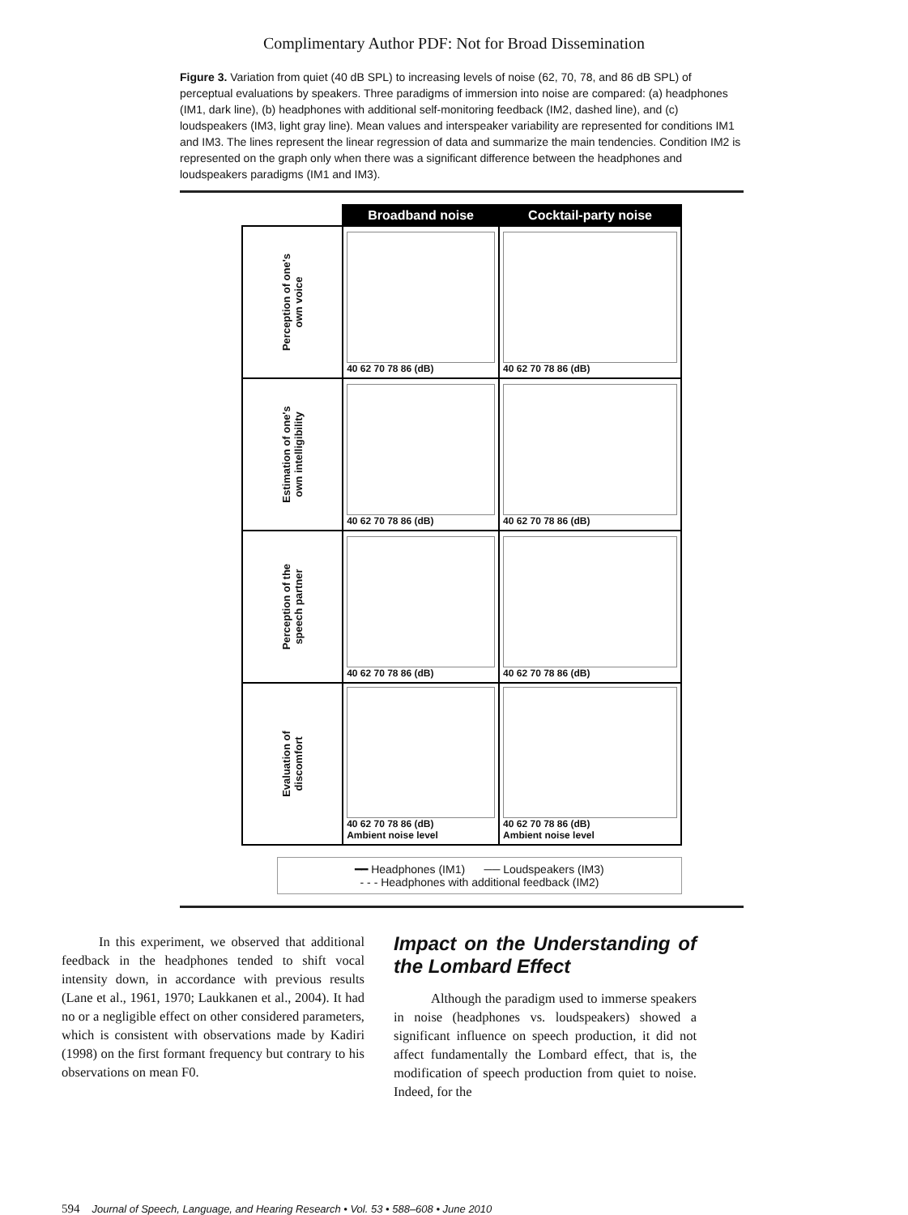Complimentary Author PDF: Not for Broad Dissemination
Figure 3. Variation from quiet (40 dB SPL) to increasing levels of noise (62, 70, 78, and 86 dB SPL) of perceptual evaluations by speakers. Three paradigms of immersion into noise are compared: (a) headphones (IM1, dark line), (b) headphones with additional self-monitoring feedback (IM2, dashed line), and (c) loudspeakers (IM3, light gray line). Mean values and interspeaker variability are represented for conditions IM1 and IM3. The lines represent the linear regression of data and summarize the main tendencies. Condition IM2 is represented on the graph only when there was a significant difference between the headphones and loudspeakers paradigms (IM1 and IM3).
| | Broadband noise | Cocktail-party noise |
| Perception of one's own voice | 40 62 70 78 86 (dB) | 40 62 70 78 86 (dB) |
| Estimation of one's own intelligibility | 40 62 70 78 86 (dB) | 40 62 70 78 86 (dB) |
| Perception of the speech partner | 40 62 70 78 86 (dB) | 40 62 70 78 86 (dB) |
| Evaluation of discomfort | 40 62 70 78 86 (dB) Ambient noise level | 40 62 70 78 86 (dB) Ambient noise level |
━━ Headphones (IM1) ── Loudspeakers (IM3)
- - - Headphones with additional feedback (IM2)
In this experiment, we observed that additional feedback in the headphones tended to shift vocal intensity down, in accordance with previous results (Lane et al., 1961, 1970; Laukkanen et al., 2004). It had no or a negligible effect on other considered parameters, which is consistent with observations made by Kadiri (1998) on the first formant frequency but contrary to his observations on mean F0.
Impact on the Understanding of the Lombard Effect
Although the paradigm used to immerse speakers in noise (headphones vs. loudspeakers) showed a significant influence on speech production, it did not affect fundamentally the Lombard effect, that is, the modification of speech production from quiet to noise. Indeed, for the
594 Journal of Speech, Language, and Hearing Research • Vol. 53 • 588–608 • June 2010